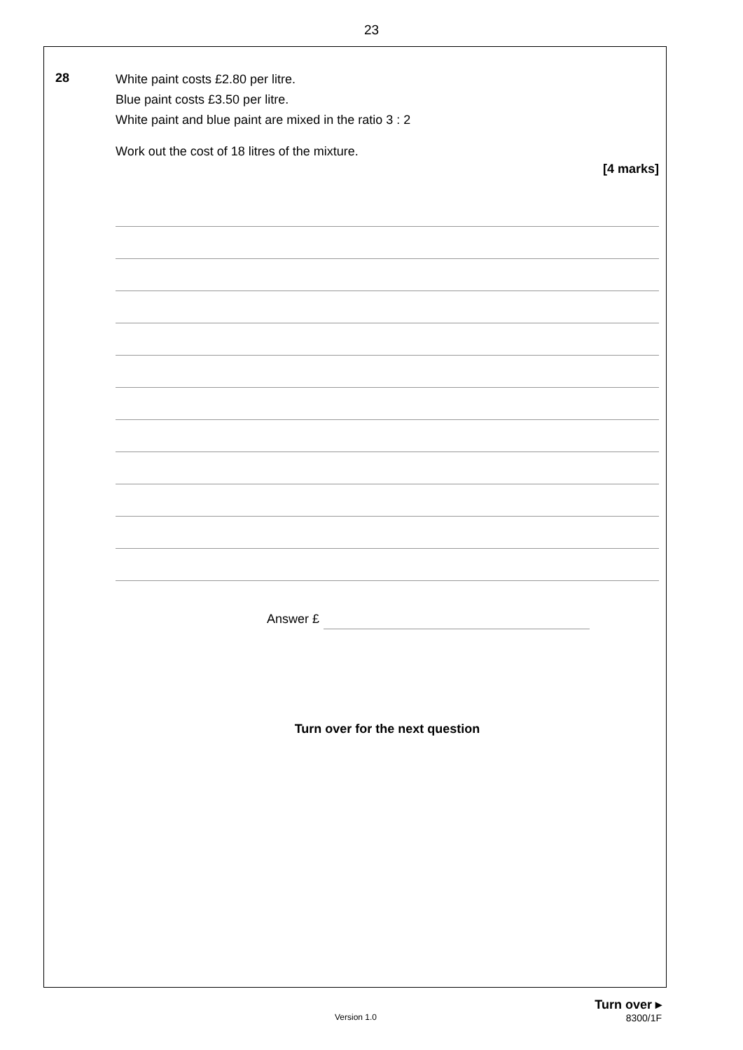23
28
White paint costs £2.80 per litre.
Blue paint costs £3.50 per litre.
White paint and blue paint are mixed in the ratio 3 : 2
Work out the cost of 18 litres of the mixture.
[4 marks]
Answer £
Turn over for the next question
Turn over ▸
Version 1.0 8300/1F